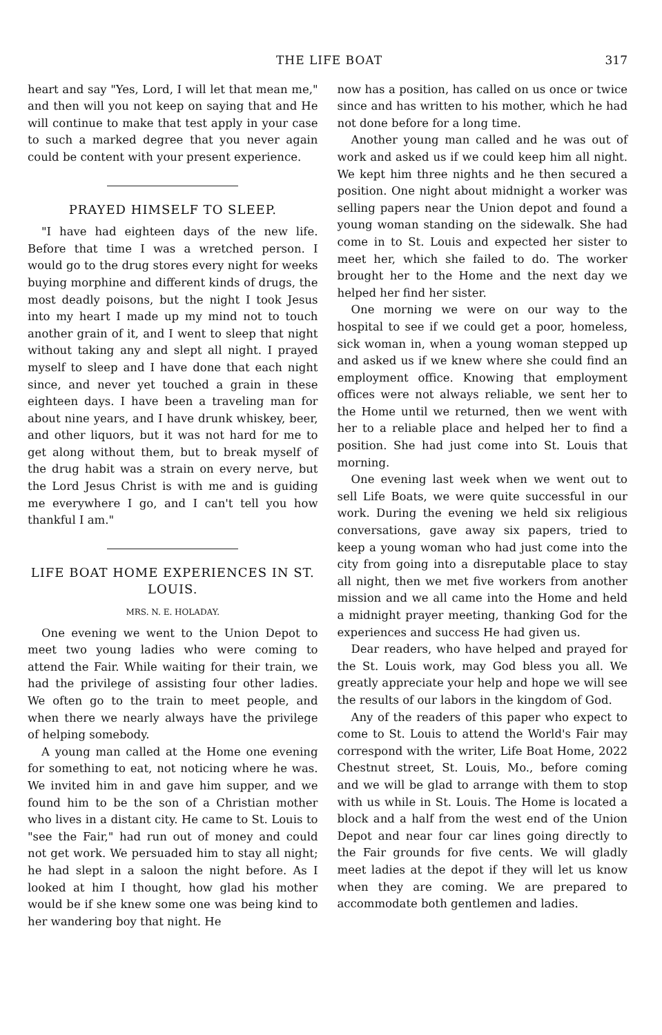THE LIFE BOAT 317
heart and say "Yes, Lord, I will let that mean me," and then will you not keep on saying that and He will continue to make that test apply in your case to such a marked degree that you never again could be content with your present experience.
PRAYED HIMSELF TO SLEEP.
"I have had eighteen days of the new life. Before that time I was a wretched person. I would go to the drug stores every night for weeks buying morphine and different kinds of drugs, the most deadly poisons, but the night I took Jesus into my heart I made up my mind not to touch another grain of it, and I went to sleep that night without taking any and slept all night. I prayed myself to sleep and I have done that each night since, and never yet touched a grain in these eighteen days. I have been a traveling man for about nine years, and I have drunk whiskey, beer, and other liquors, but it was not hard for me to get along without them, but to break myself of the drug habit was a strain on every nerve, but the Lord Jesus Christ is with me and is guiding me everywhere I go, and I can't tell you how thankful I am."
LIFE BOAT HOME EXPERIENCES IN ST. LOUIS.
MRS. N. E. HOLADAY.
One evening we went to the Union Depot to meet two young ladies who were coming to attend the Fair. While waiting for their train, we had the privilege of assisting four other ladies. We often go to the train to meet people, and when there we nearly always have the privilege of helping somebody.
A young man called at the Home one evening for something to eat, not noticing where he was. We invited him in and gave him supper, and we found him to be the son of a Christian mother who lives in a distant city. He came to St. Louis to "see the Fair," had run out of money and could not get work. We persuaded him to stay all night; he had slept in a saloon the night before. As I looked at him I thought, how glad his mother would be if she knew some one was being kind to her wandering boy that night. He
now has a position, has called on us once or twice since and has written to his mother, which he had not done before for a long time.
Another young man called and he was out of work and asked us if we could keep him all night. We kept him three nights and he then secured a position. One night about midnight a worker was selling papers near the Union depot and found a young woman standing on the sidewalk. She had come in to St. Louis and expected her sister to meet her, which she failed to do. The worker brought her to the Home and the next day we helped her find her sister.
One morning we were on our way to the hospital to see if we could get a poor, homeless, sick woman in, when a young woman stepped up and asked us if we knew where she could find an employment office. Knowing that employment offices were not always reliable, we sent her to the Home until we returned, then we went with her to a reliable place and helped her to find a position. She had just come into St. Louis that morning.
One evening last week when we went out to sell Life Boats, we were quite successful in our work. During the evening we held six religious conversations, gave away six papers, tried to keep a young woman who had just come into the city from going into a disreputable place to stay all night, then we met five workers from another mission and we all came into the Home and held a midnight prayer meeting, thanking God for the experiences and success He had given us.
Dear readers, who have helped and prayed for the St. Louis work, may God bless you all. We greatly appreciate your help and hope we will see the results of our labors in the kingdom of God.
Any of the readers of this paper who expect to come to St. Louis to attend the World's Fair may correspond with the writer, Life Boat Home, 2022 Chestnut street, St. Louis, Mo., before coming and we will be glad to arrange with them to stop with us while in St. Louis. The Home is located a block and a half from the west end of the Union Depot and near four car lines going directly to the Fair grounds for five cents. We will gladly meet ladies at the depot if they will let us know when they are coming. We are prepared to accommodate both gentlemen and ladies.